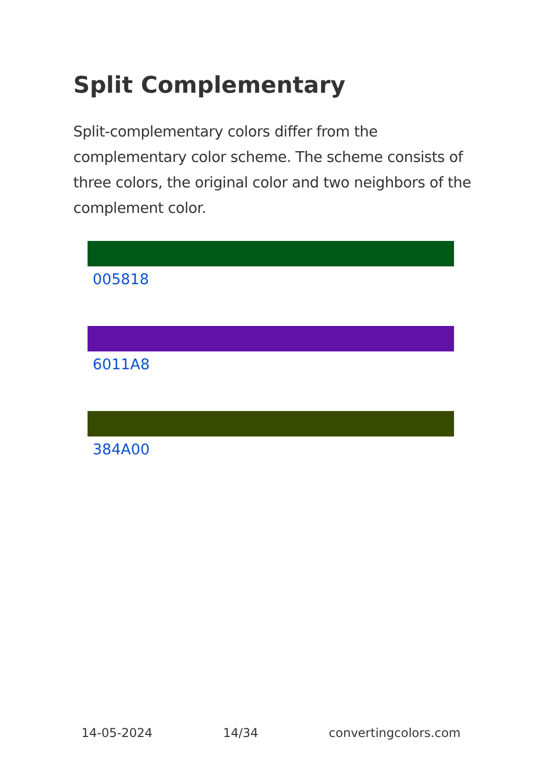Split Complementary
Split-complementary colors differ from the complementary color scheme. The scheme consists of three colors, the original color and two neighbors of the complement color.
005818
6011A8
384A00
14-05-2024 14/34 convertingcolors.com